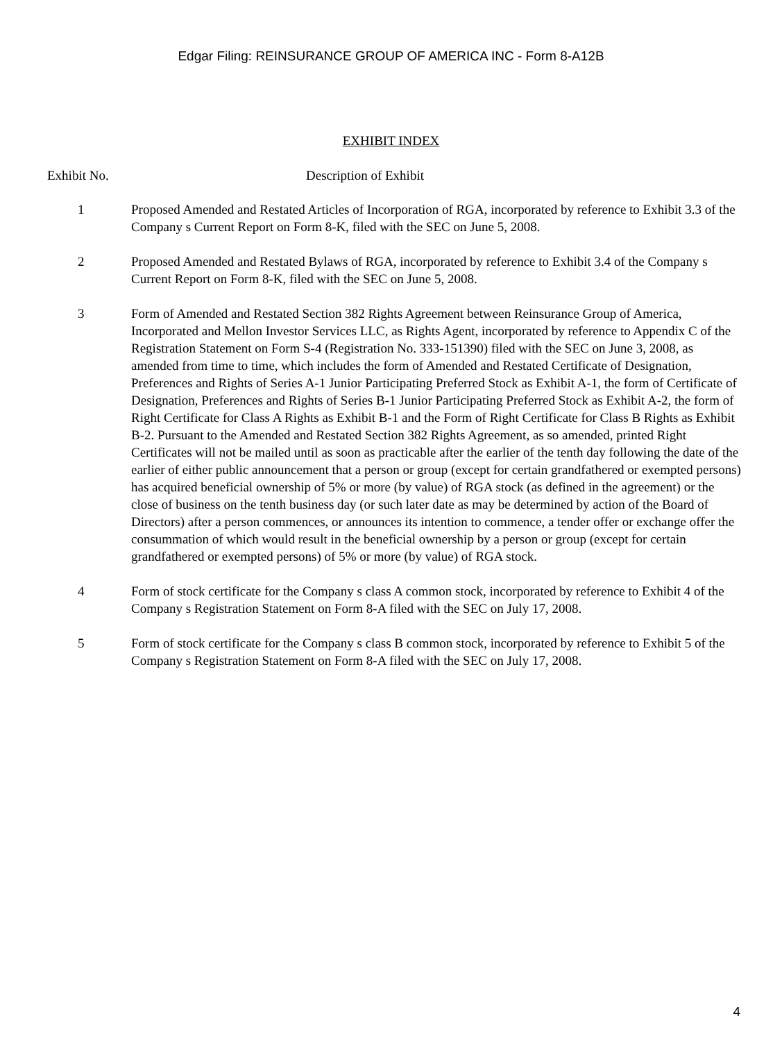Edgar Filing: REINSURANCE GROUP OF AMERICA INC - Form 8-A12B
EXHIBIT INDEX
Exhibit No. Description of Exhibit
1 Proposed Amended and Restated Articles of Incorporation of RGA, incorporated by reference to Exhibit 3.3 of the Company s Current Report on Form 8-K, filed with the SEC on June 5, 2008.
2 Proposed Amended and Restated Bylaws of RGA, incorporated by reference to Exhibit 3.4 of the Company s Current Report on Form 8-K, filed with the SEC on June 5, 2008.
3 Form of Amended and Restated Section 382 Rights Agreement between Reinsurance Group of America, Incorporated and Mellon Investor Services LLC, as Rights Agent, incorporated by reference to Appendix C of the Registration Statement on Form S-4 (Registration No. 333-151390) filed with the SEC on June 3, 2008, as amended from time to time, which includes the form of Amended and Restated Certificate of Designation, Preferences and Rights of Series A-1 Junior Participating Preferred Stock as Exhibit A-1, the form of Certificate of Designation, Preferences and Rights of Series B-1 Junior Participating Preferred Stock as Exhibit A-2, the form of Right Certificate for Class A Rights as Exhibit B-1 and the Form of Right Certificate for Class B Rights as Exhibit B-2. Pursuant to the Amended and Restated Section 382 Rights Agreement, as so amended, printed Right Certificates will not be mailed until as soon as practicable after the earlier of the tenth day following the date of the earlier of either public announcement that a person or group (except for certain grandfathered or exempted persons) has acquired beneficial ownership of 5% or more (by value) of RGA stock (as defined in the agreement) or the close of business on the tenth business day (or such later date as may be determined by action of the Board of Directors) after a person commences, or announces its intention to commence, a tender offer or exchange offer the consummation of which would result in the beneficial ownership by a person or group (except for certain grandfathered or exempted persons) of 5% or more (by value) of RGA stock.
4 Form of stock certificate for the Company s class A common stock, incorporated by reference to Exhibit 4 of the Company s Registration Statement on Form 8-A filed with the SEC on July 17, 2008.
5 Form of stock certificate for the Company s class B common stock, incorporated by reference to Exhibit 5 of the Company s Registration Statement on Form 8-A filed with the SEC on July 17, 2008.
4